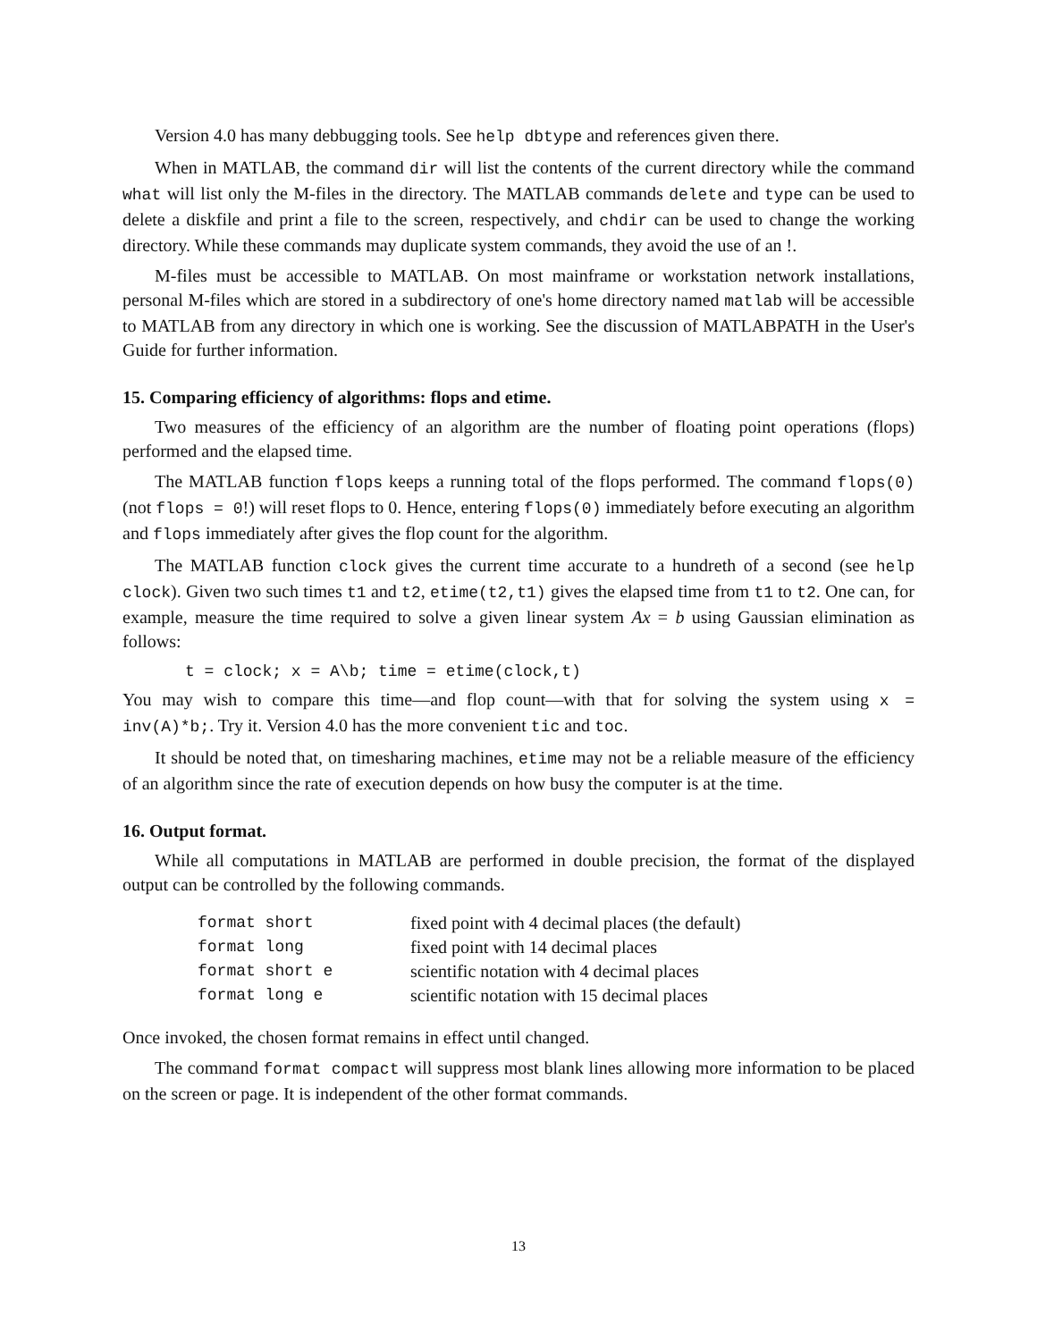Version 4.0 has many debbugging tools. See help dbtype and references given there.
When in MATLAB, the command dir will list the contents of the current directory while the command what will list only the M-files in the directory. The MATLAB commands delete and type can be used to delete a diskfile and print a file to the screen, respectively, and chdir can be used to change the working directory. While these commands may duplicate system commands, they avoid the use of an !.
M-files must be accessible to MATLAB. On most mainframe or workstation network installations, personal M-files which are stored in a subdirectory of one's home directory named matlab will be accessible to MATLAB from any directory in which one is working. See the discussion of MATLABPATH in the User's Guide for further information.
15. Comparing efficiency of algorithms: flops and etime.
Two measures of the efficiency of an algorithm are the number of floating point operations (flops) performed and the elapsed time.
The MATLAB function flops keeps a running total of the flops performed. The command flops(0) (not flops = 0!) will reset flops to 0. Hence, entering flops(0) immediately before executing an algorithm and flops immediately after gives the flop count for the algorithm.
The MATLAB function clock gives the current time accurate to a hundreth of a second (see help clock). Given two such times t1 and t2, etime(t2,t1) gives the elapsed time from t1 to t2. One can, for example, measure the time required to solve a given linear system Ax = b using Gaussian elimination as follows:
t = clock; x = A\b; time = etime(clock,t)
You may wish to compare this time—and flop count—with that for solving the system using x = inv(A)*b;. Try it. Version 4.0 has the more convenient tic and toc.
It should be noted that, on timesharing machines, etime may not be a reliable measure of the efficiency of an algorithm since the rate of execution depends on how busy the computer is at the time.
16. Output format.
While all computations in MATLAB are performed in double precision, the format of the displayed output can be controlled by the following commands.
| format short | fixed point with 4 decimal places (the default) |
| format long | fixed point with 14 decimal places |
| format short e | scientific notation with 4 decimal places |
| format long e | scientific notation with 15 decimal places |
Once invoked, the chosen format remains in effect until changed.
The command format compact will suppress most blank lines allowing more information to be placed on the screen or page. It is independent of the other format commands.
13